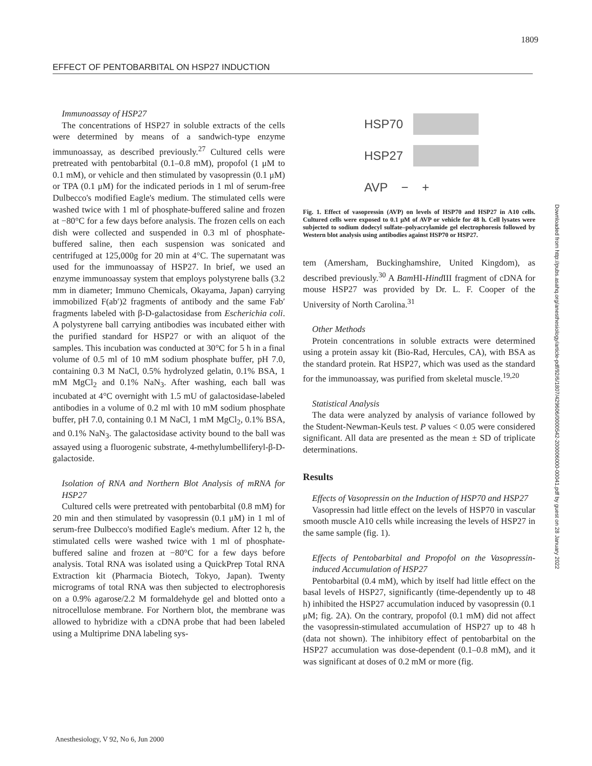1809
EFFECT OF PENTOBARBITAL ON HSP27 INDUCTION
Immunoassay of HSP27
The concentrations of HSP27 in soluble extracts of the cells were determined by means of a sandwich-type enzyme immunoassay, as described previously.<sup>27</sup> Cultured cells were pretreated with pentobarbital (0.1–0.8 mM), propofol (1 μM to 0.1 mM), or vehicle and then stimulated by vasopressin (0.1 μM) or TPA (0.1 μM) for the indicated periods in 1 ml of serum-free Dulbecco's modified Eagle's medium. The stimulated cells were washed twice with 1 ml of phosphate-buffered saline and frozen at −80°C for a few days before analysis. The frozen cells on each dish were collected and suspended in 0.3 ml of phosphate-buffered saline, then each suspension was sonicated and centrifuged at 125,000g for 20 min at 4°C. The supernatant was used for the immunoassay of HSP27. In brief, we used an enzyme immunoassay system that employs polystyrene balls (3.2 mm in diameter; Immuno Chemicals, Okayama, Japan) carrying immobilized F(ab′)2 fragments of antibody and the same Fab′ fragments labeled with β-D-galactosidase from Escherichia coli. A polystyrene ball carrying antibodies was incubated either with the purified standard for HSP27 or with an aliquot of the samples. This incubation was conducted at 30°C for 5 h in a final volume of 0.5 ml of 10 mM sodium phosphate buffer, pH 7.0, containing 0.3 M NaCl, 0.5% hydrolyzed gelatin, 0.1% BSA, 1 mM MgCl<sub>2</sub> and 0.1% NaN<sub>3</sub>. After washing, each ball was incubated at 4°C overnight with 1.5 mU of galactosidase-labeled antibodies in a volume of 0.2 ml with 10 mM sodium phosphate buffer, pH 7.0, containing 0.1 M NaCl, 1 mM MgCl<sub>2</sub>, 0.1% BSA, and 0.1% NaN<sub>3</sub>. The galactosidase activity bound to the ball was assayed using a fluorogenic substrate, 4-methylumbelliferyl-β-D-galactoside.
Isolation of RNA and Northern Blot Analysis of mRNA for HSP27
Cultured cells were pretreated with pentobarbital (0.8 mM) for 20 min and then stimulated by vasopressin (0.1 μM) in 1 ml of serum-free Dulbecco's modified Eagle's medium. After 12 h, the stimulated cells were washed twice with 1 ml of phosphate-buffered saline and frozen at −80°C for a few days before analysis. Total RNA was isolated using a QuickPrep Total RNA Extraction kit (Pharmacia Biotech, Tokyo, Japan). Twenty micrograms of total RNA was then subjected to electrophoresis on a 0.9% agarose/2.2 M formaldehyde gel and blotted onto a nitrocellulose membrane. For Northern blot, the membrane was allowed to hybridize with a cDNA probe that had been labeled using a Multiprime DNA labeling sys-
HSP70
HSP27
AVP − +
Fig. 1. Effect of vasopressin (AVP) on levels of HSP70 and HSP27 in A10 cells. Cultured cells were exposed to 0.1 μM of AVP or vehicle for 48 h. Cell lysates were subjected to sodium dodecyl sulfate–polyacrylamide gel electrophoresis followed by Western blot analysis using antibodies against HSP70 or HSP27.
tem (Amersham, Buckinghamshire, United Kingdom), as described previously.<sup>30</sup> A Bam HI-Hind III fragment of cDNA for mouse HSP27 was provided by Dr. L. F. Cooper of the University of North Carolina.<sup>31</sup>
Other Methods
Protein concentrations in soluble extracts were determined using a protein assay kit (Bio-Rad, Hercules, CA), with BSA as the standard protein. Rat HSP27, which was used as the standard for the immunoassay, was purified from skeletal muscle.<sup>19,20</sup>
Statistical Analysis
The data were analyzed by analysis of variance followed by the Student-Newman-Keuls test. P values < 0.05 were considered significant. All data are presented as the mean ± SD of triplicate determinations.
Results
Effects of Vasopressin on the Induction of HSP70 and HSP27
Vasopressin had little effect on the levels of HSP70 in vascular smooth muscle A10 cells while increasing the levels of HSP27 in the same sample (fig. 1).
Effects of Pentobarbital and Propofol on the Vasopressin-induced Accumulation of HSP27
Pentobarbital (0.4 mM), which by itself had little effect on the basal levels of HSP27, significantly (time-dependently up to 48 h) inhibited the HSP27 accumulation induced by vasopressin (0.1 μM; fig. 2A). On the contrary, propofol (0.1 mM) did not affect the vasopressin-stimulated accumulation of HSP27 up to 48 h (data not shown). The inhibitory effect of pentobarbital on the HSP27 accumulation was dose-dependent (0.1–0.8 mM), and it was significant at doses of 0.2 mM or more (fig.
Downloaded from http://pubs.asahq.org/anesthesiology/article-pdf/92/6/1807/429606/0000542-200006000-00041.pdf by guest on 28 January 2022
Anesthesiology, V 92, No 6, Jun 2000